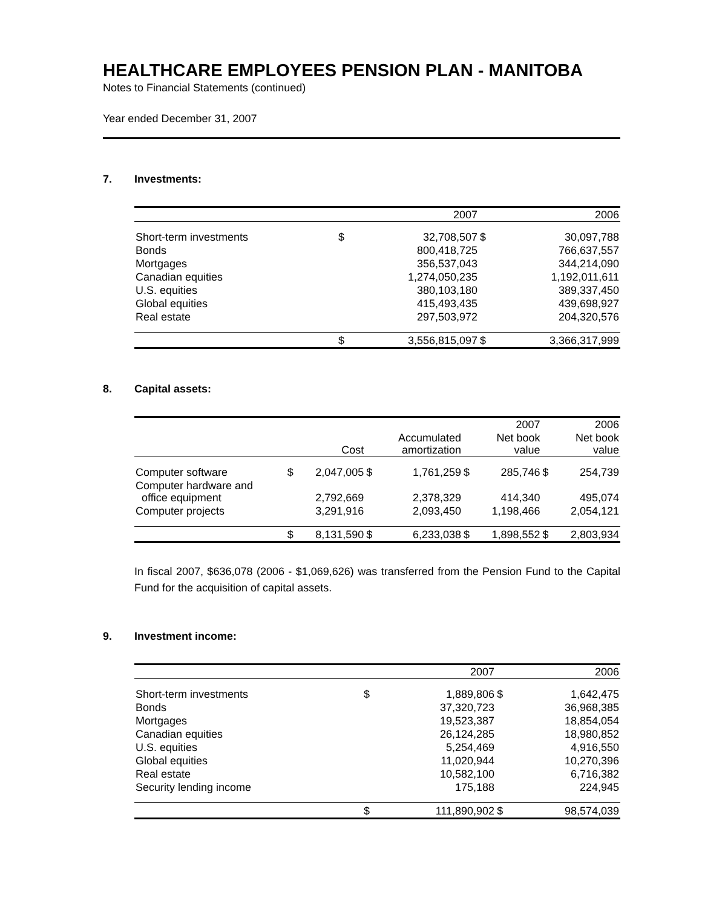HEALTHCARE EMPLOYEES PENSION PLAN - MANITOBA
Notes to Financial Statements (continued)
Year ended December 31, 2007
7. Investments:
| | | 2007 | | 2006 |
| --- | --- | --- | --- | --- |
| Short-term investments | $ | 32,708,507 | $ | 30,097,788 |
| Bonds | | 800,418,725 | | 766,637,557 |
| Mortgages | | 356,537,043 | | 344,214,090 |
| Canadian equities | | 1,274,050,235 | | 1,192,011,611 |
| U.S. equities | | 380,103,180 | | 389,337,450 |
| Global equities | | 415,493,435 | | 439,698,927 |
| Real estate | | 297,503,972 | | 204,320,576 |
| | $ | 3,556,815,097 | $ | 3,366,317,999 |
8. Capital assets:
| | | | | | | 2007 | | 2006 |
| --- | --- | --- | --- | --- | --- | --- | --- | --- |
| | | Cost | | Accumulated amortization | | Net book value | | Net book value |
| Computer software | $ | 2,047,005 | $ | 1,761,259 | $ | 285,746 | $ | 254,739 |
| Computer hardware and office equipment | | 2,792,669 | | 2,378,329 | | 414,340 | | 495,074 |
| Computer projects | | 3,291,916 | | 2,093,450 | | 1,198,466 | | 2,054,121 |
| | $ | 8,131,590 | $ | 6,233,038 | $ | 1,898,552 | $ | 2,803,934 |
In fiscal 2007, $636,078 (2006 - $1,069,626) was transferred from the Pension Fund to the Capital Fund for the acquisition of capital assets.
9. Investment income:
| | | 2007 | | 2006 |
| --- | --- | --- | --- | --- |
| Short-term investments | $ | 1,889,806 | $ | 1,642,475 |
| Bonds | | 37,320,723 | | 36,968,385 |
| Mortgages | | 19,523,387 | | 18,854,054 |
| Canadian equities | | 26,124,285 | | 18,980,852 |
| U.S. equities | | 5,254,469 | | 4,916,550 |
| Global equities | | 11,020,944 | | 10,270,396 |
| Real estate | | 10,582,100 | | 6,716,382 |
| Security lending income | | 175,188 | | 224,945 |
| | $ | 111,890,902 | $ | 98,574,039 |